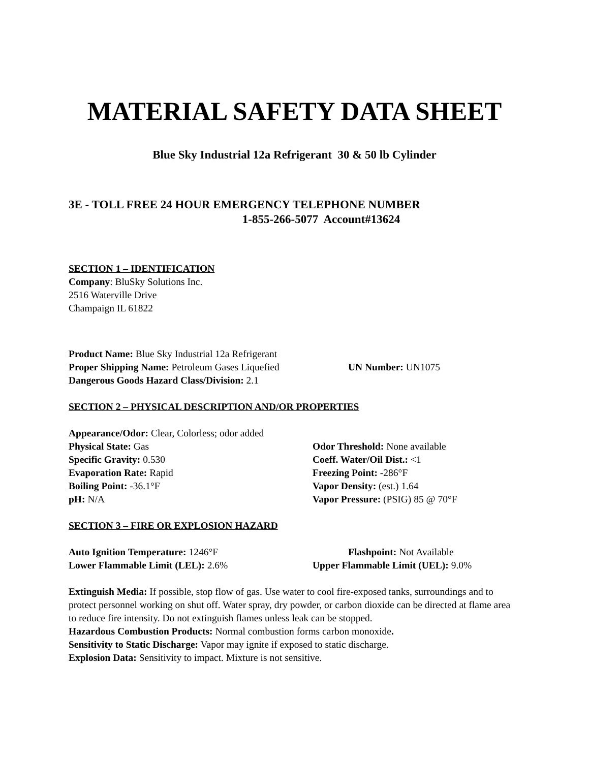MATERIAL SAFETY DATA SHEET
Blue Sky Industrial 12a Refrigerant 30 & 50 lb Cylinder
3E - TOLL FREE 24 HOUR EMERGENCY TELEPHONE NUMBER
1-855-266-5077 Account#13624
SECTION 1 – IDENTIFICATION
Company: BluSky Solutions Inc.
2516 Waterville Drive
Champaign IL 61822
Product Name: Blue Sky Industrial 12a Refrigerant
Proper Shipping Name: Petroleum Gases Liquefied UN Number: UN1075
Dangerous Goods Hazard Class/Division: 2.1
SECTION 2 – PHYSICAL DESCRIPTION AND/OR PROPERTIES
Appearance/Odor: Clear, Colorless; odor added
Physical State: Gas Odor Threshold: None available
Specific Gravity: 0.530 Coeff. Water/Oil Dist.: <1
Evaporation Rate: Rapid Freezing Point: -286°F
Boiling Point: -36.1°F Vapor Density: (est.) 1.64
pH: N/A Vapor Pressure: (PSIG) 85 @ 70°F
SECTION 3 – FIRE OR EXPLOSION HAZARD
Auto Ignition Temperature: 1246°F Flashpoint: Not Available
Lower Flammable Limit (LEL): 2.6% Upper Flammable Limit (UEL): 9.0%
Extinguish Media: If possible, stop flow of gas. Use water to cool fire-exposed tanks, surroundings and to protect personnel working on shut off. Water spray, dry powder, or carbon dioxide can be directed at flame area to reduce fire intensity. Do not extinguish flames unless leak can be stopped.
Hazardous Combustion Products: Normal combustion forms carbon monoxide.
Sensitivity to Static Discharge: Vapor may ignite if exposed to static discharge.
Explosion Data: Sensitivity to impact. Mixture is not sensitive.